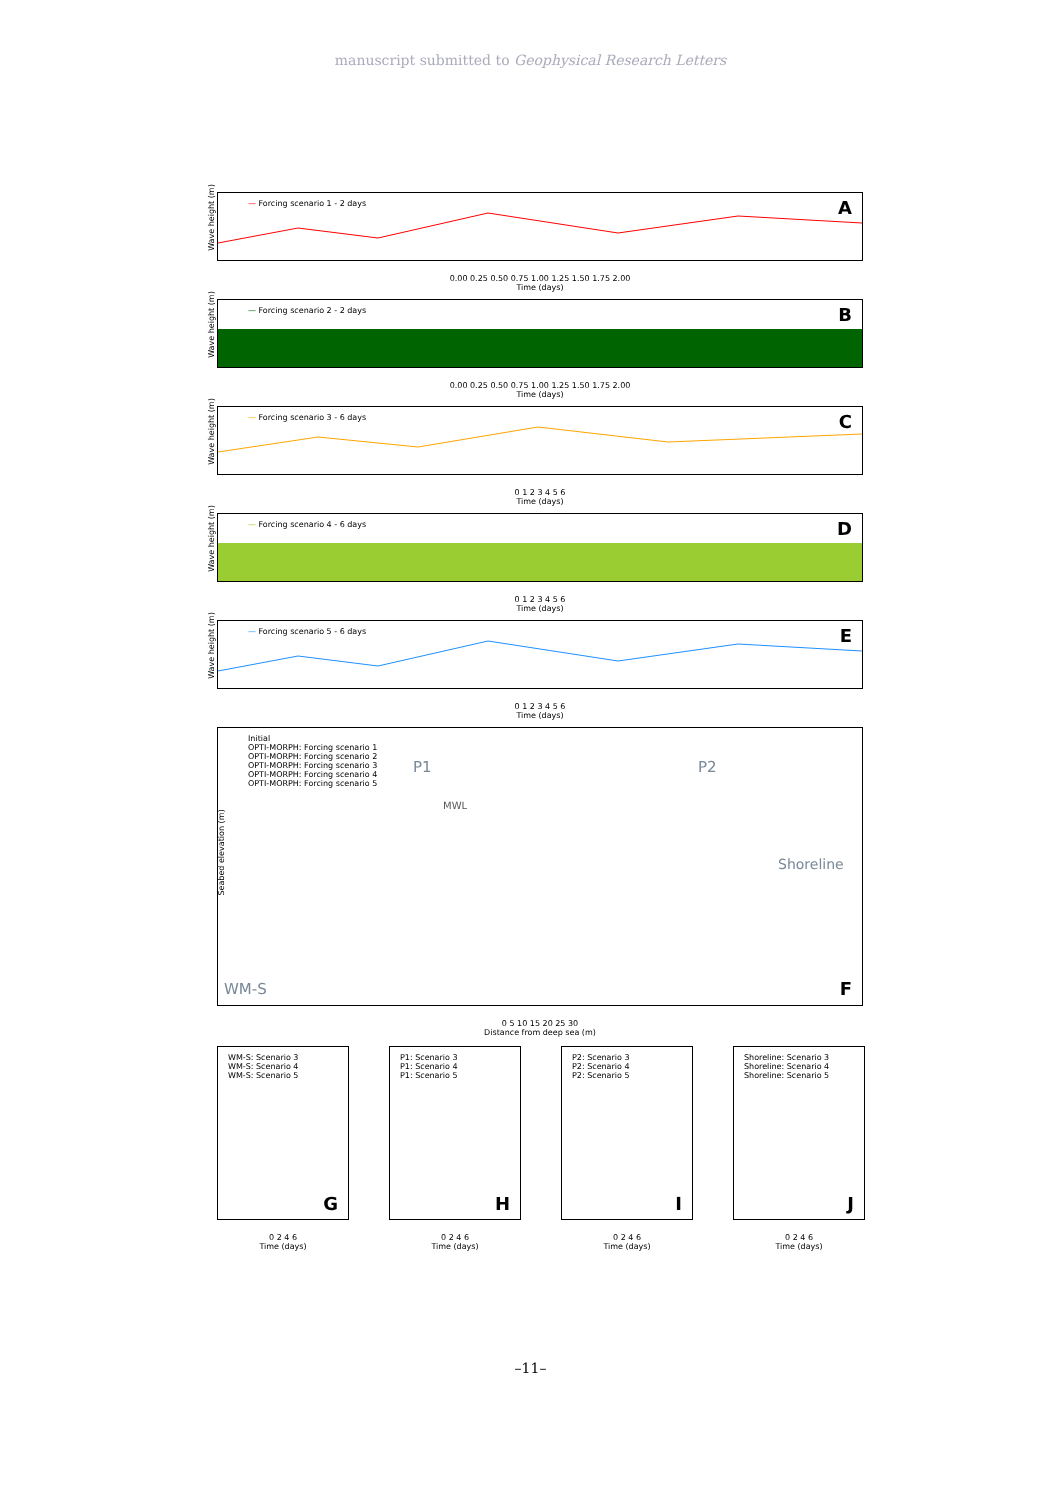manuscript submitted to Geophysical Research Letters
Wave height (m)
— Forcing scenario 1 - 2 days
A
0.00 0.25 0.50 0.75 1.00 1.25 1.50 1.75 2.00
Time (days)
Wave height (m)
— Forcing scenario 2 - 2 days
B
0.00 0.25 0.50 0.75 1.00 1.25 1.50 1.75 2.00
Time (days)
Wave height (m)
— Forcing scenario 3 - 6 days
C
0 1 2 3 4 5 6
Time (days)
Wave height (m)
— Forcing scenario 4 - 6 days
D
0 1 2 3 4 5 6
Time (days)
Wave height (m)
— Forcing scenario 5 - 6 days
E
0 1 2 3 4 5 6
Time (days)
Seabed elevation (m)
Initial
OPTI-MORPH: Forcing scenario 1
OPTI-MORPH: Forcing scenario 2
OPTI-MORPH: Forcing scenario 3
OPTI-MORPH: Forcing scenario 4
OPTI-MORPH: Forcing scenario 5
P1 P2
MWL
Shoreline
WM-S F
0 5 10 15 20 25 30
Distance from deep sea (m)
WM-S: Scenario 3
WM-S: Scenario 4
WM-S: Scenario 5
G
0 2 4 6
Time (days)
P1: Scenario 3
P1: Scenario 4
P1: Scenario 5
H
0 2 4 6
Time (days)
P2: Scenario 3
P2: Scenario 4
P2: Scenario 5
I
0 2 4 6
Time (days)
Shoreline: Scenario 3
Shoreline: Scenario 4
Shoreline: Scenario 5
J
0 2 4 6
Time (days)
–11–